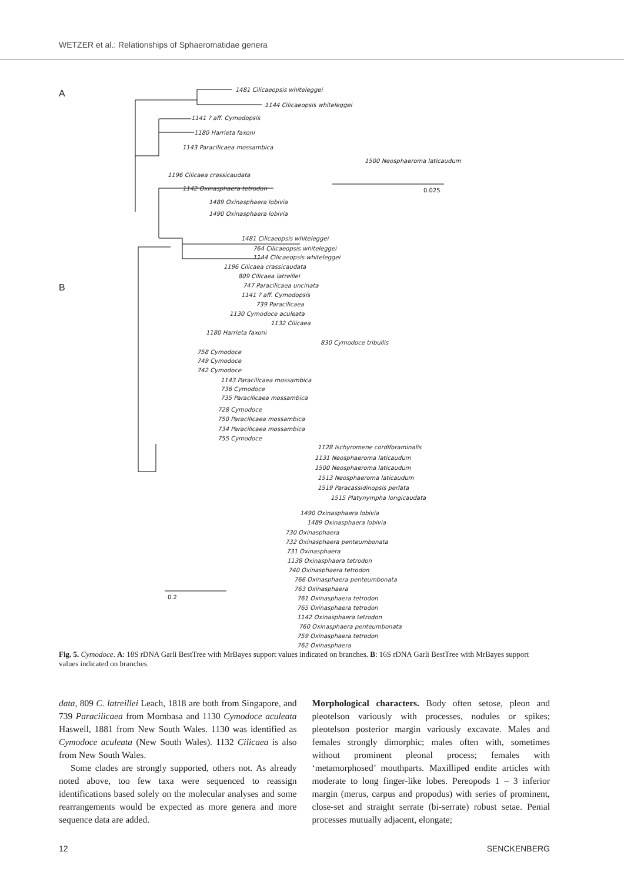WETZER et al.: Relationships of Sphaeromatidae genera
A
B
1481 Cilicaeopsis whiteleggei
1144 Cilicaeopsis whiteleggei
1141 ? aff. Cymodopsis
1180 Harrieta faxoni
1143 Paracilicaea mossambica
1500 Neosphaeroma laticaudum
1196 Cilicaea crassicaudata
1142 Oxinasphaera tetrodon 0.025
1489 Oxinasphaera lobivia
1490 Oxinasphaera lobivia
1481 Cilicaeopsis whiteleggei
764 Cilicaeopsis whiteleggei
1144 Cilicaeopsis whiteleggei
1196 Cilicaea crassicaudata
809 Cilicaea latreillei
747 Paracilicaea uncinata
1141 ? aff. Cymodopsis
739 Paracilicaea
1130 Cymodoce aculeata
1132 Cilicaea
1180 Harrieta faxoni
830 Cymodoce tribullis
758 Cymodoce
749 Cymodoce
742 Cymodoce
1143 Paracilicaea mossambica
736 Cymodoce
735 Paracilicaea mossambica
728 Cymodoce
750 Paracilicaea mossambica
734 Paracilicaea mossambica
755 Cymodoce
1128 Ischyromene cordiforaminalis
1131 Neosphaeroma laticaudum
1500 Neosphaeroma laticaudum
1513 Neosphaeroma laticaudum
1519 Paracassidinopsis perlata
1515 Platynympha longicaudata
1490 Oxinasphaera lobivia
1489 Oxinasphaera lobivia
730 Oxinasphaera
732 Oxinasphaera penteumbonata
731 Oxinasphaera
1138 Oxinasphaera tetrodon
740 Oxinasphaera tetrodon
766 Oxinasphaera penteumbonata
763 Oxinasphaera
0.2 761 Oxinasphaera tetrodon
765 Oxinasphaera tetrodon
1142 Oxinasphaera tetrodon
760 Oxinasphaera penteumbonata
759 Oxinasphaera tetrodon
762 Oxinasphaera
Fig. 5. Cymodoce. A: 18S rDNA Garli BestTree with MrBayes support values indicated on branches. B: 16S rDNA Garli BestTree with MrBayes support values indicated on branches.
data, 809 C. latreillei Leach, 1818 are both from Singapore, and 739 Paracilicaea from Mombasa and 1130 Cymodoce aculeata Haswell, 1881 from New South Wales. 1130 was identified as Cymodoce aculeata (New South Wales). 1132 Cilicaea is also from New South Wales.
Some clades are strongly supported, others not. As already noted above, too few taxa were sequenced to reassign identifications based solely on the molecular analyses and some rearrangements would be expected as more genera and more sequence data are added.
Morphological characters. Body often setose, pleon and pleotelson variously with processes, nodules or spikes; pleotelson posterior margin variously excavate. Males and females strongly dimorphic; males often with, sometimes without prominent pleonal process; females with ‘metamorphosed’ mouthparts. Maxilliped endite articles with moderate to long finger-like lobes. Pereopods 1 – 3 inferior margin (merus, carpus and propodus) with series of prominent, close-set and straight serrate (bi-serrate) robust setae. Penial processes mutually adjacent, elongate;
12 SENCKENBERG